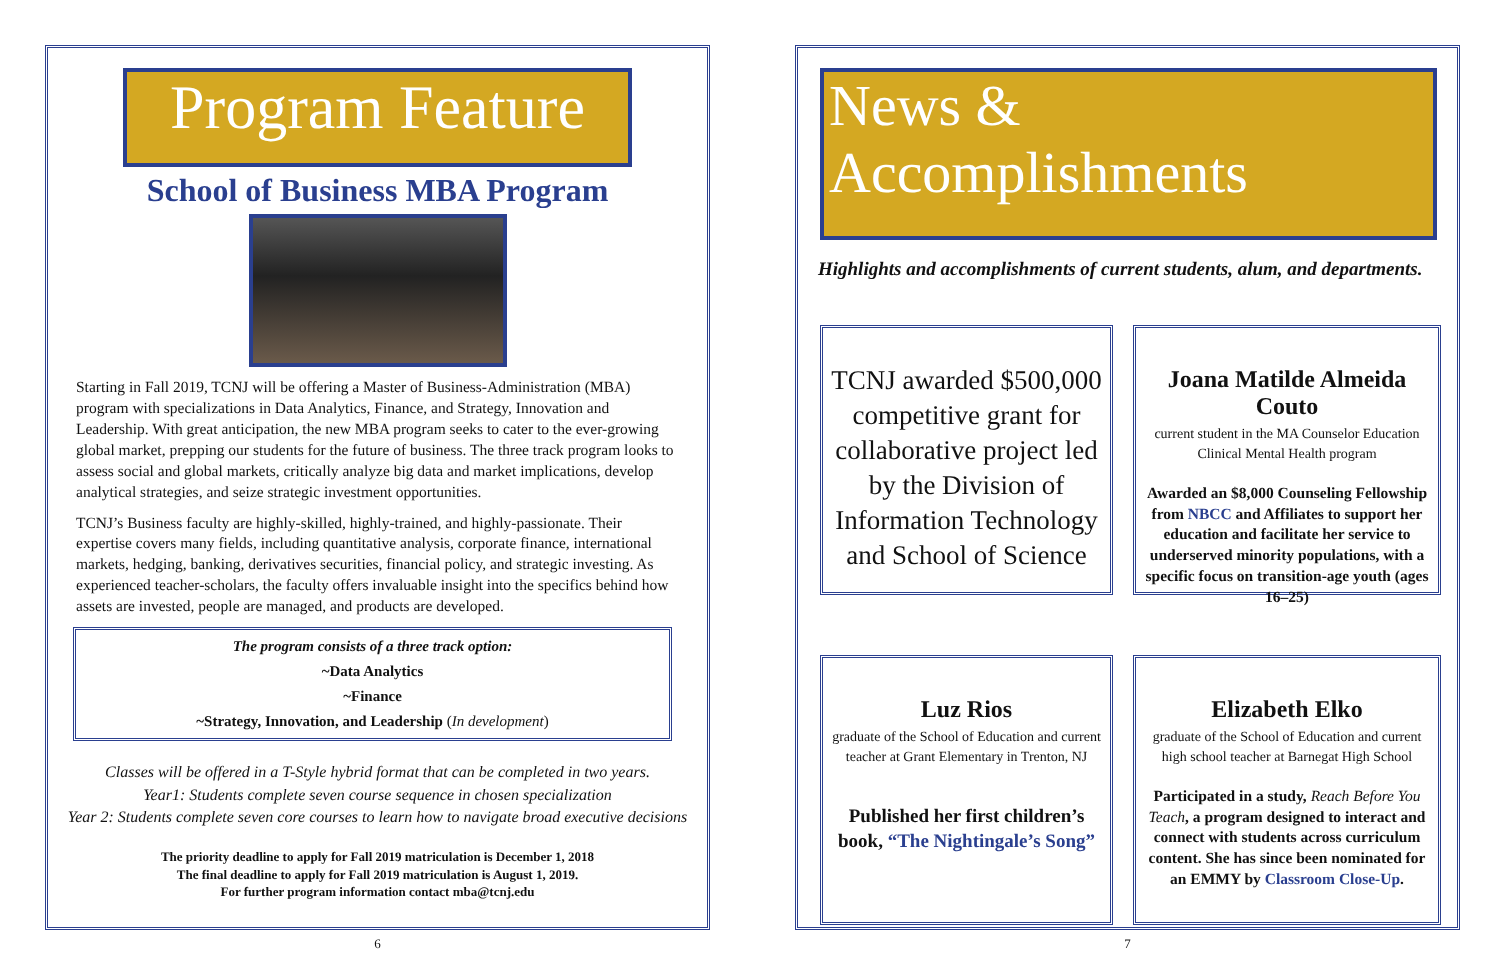Program Feature
School of Business MBA Program
Starting in Fall 2019, TCNJ will be offering a Master of Business-Administration (MBA) program with specializations in Data Analytics, Finance, and Strategy, Innovation and Leadership. With great anticipation, the new MBA program seeks to cater to the ever-growing global market, prepping our students for the future of business. The three track program looks to assess social and global markets, critically analyze big data and market implications, develop analytical strategies, and seize strategic investment opportunities.
TCNJ’s Business faculty are highly-skilled, highly-trained, and highly-passionate. Their expertise covers many fields, including quantitative analysis, corporate finance, international markets, hedging, banking, derivatives securities, financial policy, and strategic investing. As experienced teacher-scholars, the faculty offers invaluable insight into the specifics behind how assets are invested, people are managed, and products are developed.
The program consists of a three track option:
~Data Analytics
~Finance
~Strategy, Innovation, and Leadership (In development)
Classes will be offered in a T-Style hybrid format that can be completed in two years.
Year1: Students complete seven course sequence in chosen specialization
Year 2: Students complete seven core courses to learn how to navigate broad executive decisions
The priority deadline to apply for Fall 2019 matriculation is December 1, 2018
The final deadline to apply for Fall 2019 matriculation is August 1, 2019.
For further program information contact mba@tcnj.edu
6
News & Accomplishments
Highlights and accomplishments of current students, alum, and departments.
TCNJ awarded $500,000 competitive grant for collaborative project led by the Division of Information Technology and School of Science
Joana Matilde Almeida Couto
current student in the MA Counselor Education Clinical Mental Health program
Awarded an $8,000 Counseling Fellowship from NBCC and Affiliates to support her education and facilitate her service to underserved minority populations, with a specific focus on transition-age youth (ages 16–25)
Luz Rios
graduate of the School of Education and current teacher at Grant Elementary in Trenton, NJ
Published her first children’s book, “The Nightingale’s Song”
Elizabeth Elko
graduate of the School of Education and current high school teacher at Barnegat High School
Participated in a study, Reach Before You Teach, a program designed to interact and connect with students across curriculum content. She has since been nominated for an EMMY by Classroom Close-Up.
7